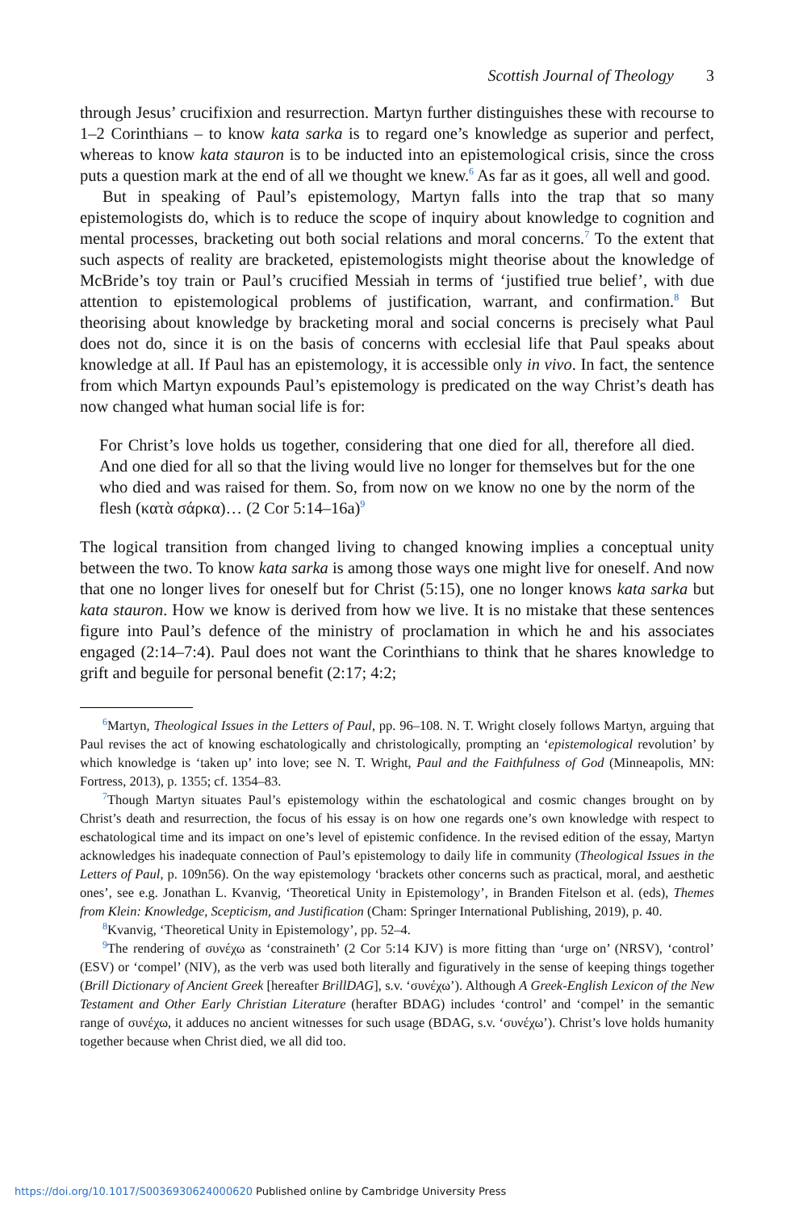Scottish Journal of Theology 3
through Jesus’ crucifixion and resurrection. Martyn further distinguishes these with recourse to 1–2 Corinthians – to know kata sarka is to regard one’s knowledge as superior and perfect, whereas to know kata stauron is to be inducted into an epistemological crisis, since the cross puts a question mark at the end of all we thought we knew.<sup>6</sup> As far as it goes, all well and good.
But in speaking of Paul’s epistemology, Martyn falls into the trap that so many epistemologists do, which is to reduce the scope of inquiry about knowledge to cognition and mental processes, bracketing out both social relations and moral concerns.<sup>7</sup> To the extent that such aspects of reality are bracketed, epistemologists might theorise about the knowledge of McBride’s toy train or Paul’s crucified Messiah in terms of ‘justified true belief’, with due attention to epistemological problems of justification, warrant, and confirmation.<sup>8</sup> But theorising about knowledge by bracketing moral and social concerns is precisely what Paul does not do, since it is on the basis of concerns with ecclesial life that Paul speaks about knowledge at all. If Paul has an epistemology, it is accessible only in vivo. In fact, the sentence from which Martyn expounds Paul’s epistemology is predicated on the way Christ’s death has now changed what human social life is for:
For Christ’s love holds us together, considering that one died for all, therefore all died. And one died for all so that the living would live no longer for themselves but for the one who died and was raised for them. So, from now on we know no one by the norm of the flesh (κατὰ σάρκα)… (2 Cor 5:14–16a)<sup>9</sup>
The logical transition from changed living to changed knowing implies a conceptual unity between the two. To know kata sarka is among those ways one might live for oneself. And now that one no longer lives for oneself but for Christ (5:15), one no longer knows kata sarka but kata stauron. How we know is derived from how we live. It is no mistake that these sentences figure into Paul’s defence of the ministry of proclamation in which he and his associates engaged (2:14–7:4). Paul does not want the Corinthians to think that he shares knowledge to grift and beguile for personal benefit (2:17; 4:2;
<sup>6</sup> Martyn, Theological Issues in the Letters of Paul, pp. 96–108. N. T. Wright closely follows Martyn, arguing that Paul revises the act of knowing eschatologically and christologically, prompting an ‘epistemological revolution’ by which knowledge is ‘taken up’ into love; see N. T. Wright, Paul and the Faithfulness of God (Minneapolis, MN: Fortress, 2013), p. 1355; cf. 1354–83.
<sup>7</sup> Though Martyn situates Paul’s epistemology within the eschatological and cosmic changes brought on by Christ’s death and resurrection, the focus of his essay is on how one regards one’s own knowledge with respect to eschatological time and its impact on one’s level of epistemic confidence. In the revised edition of the essay, Martyn acknowledges his inadequate connection of Paul’s epistemology to daily life in community (Theological Issues in the Letters of Paul, p. 109n56). On the way epistemology ‘brackets other concerns such as practical, moral, and aesthetic ones’, see e.g. Jonathan L. Kvanvig, ‘Theoretical Unity in Epistemology’, in Branden Fitelson et al. (eds), Themes from Klein: Knowledge, Scepticism, and Justification (Cham: Springer International Publishing, 2019), p. 40.
<sup>8</sup> Kvanvig, ‘Theoretical Unity in Epistemology’, pp. 52–4.
<sup>9</sup> The rendering of συνέχω as ‘constraineth’ (2 Cor 5:14 KJV) is more fitting than ‘urge on’ (NRSV), ‘control’ (ESV) or ‘compel’ (NIV), as the verb was used both literally and figuratively in the sense of keeping things together (Brill Dictionary of Ancient Greek [hereafter BrillDAG], s.v. ‘συνέχω’). Although A Greek-English Lexicon of the New Testament and Other Early Christian Literature (herafter BDAG) includes ‘control’ and ‘compel’ in the semantic range of συνέχω, it adduces no ancient witnesses for such usage (BDAG, s.v. ‘συνέχω’). Christ’s love holds humanity together because when Christ died, we all did too.
https://doi.org/10.1017/S0036930624000620 Published online by Cambridge University Press